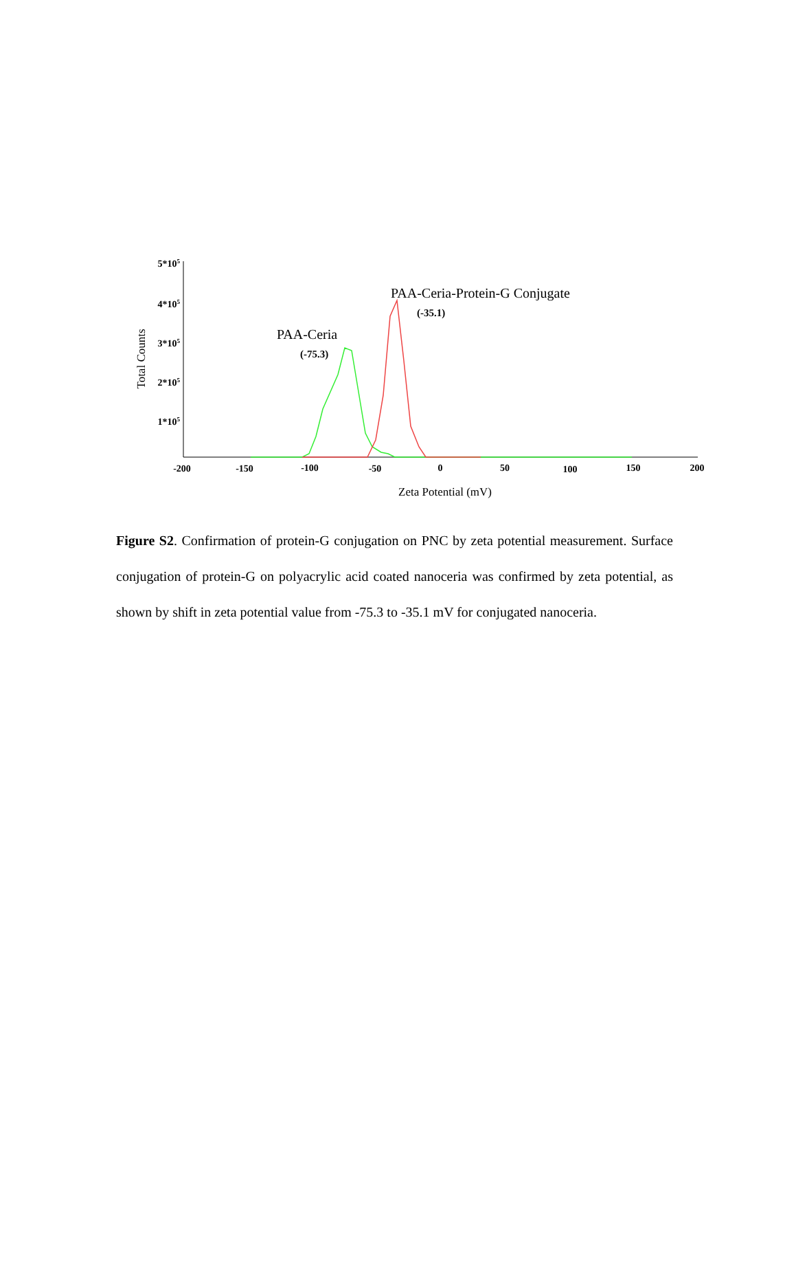5*105
4*105
3*105
2*105
1*105
-200
-150
-100
-50
0
50
100
150
200
Zeta Potential (mV)
Total Counts
PAA-Ceria
(-75.3)
PAA-Ceria-Protein-G Conjugate
(-35.1)
Figure S2. Confirmation of protein-G conjugation on PNC by zeta potential measurement. Surface conjugation of protein-G on polyacrylic acid coated nanoceria was confirmed by zeta potential, as shown by shift in zeta potential value from -75.3 to -35.1 mV for conjugated nanoceria.